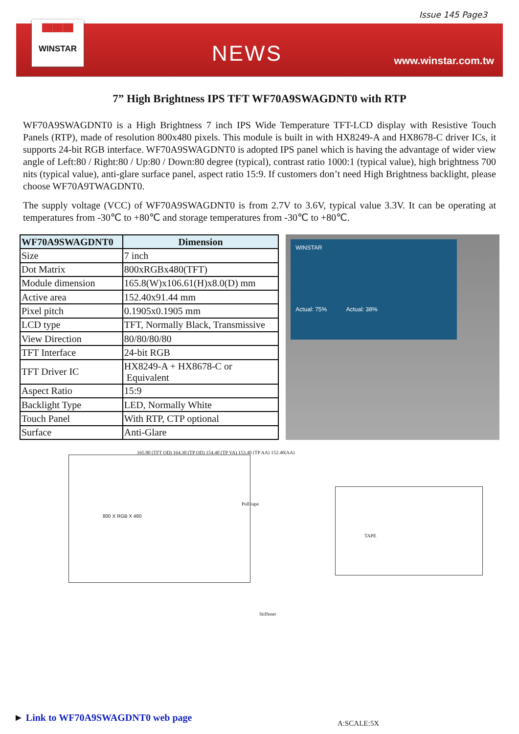Issue 145 Page3
▀▀▀
WINSTAR
NEWS www.winstar.com.tw
7” High Brightness IPS TFT WF70A9SWAGDNT0 with RTP
WF70A9SWAGDNT0 is a High Brightness 7 inch IPS Wide Temperature TFT-LCD display with Resistive Touch Panels (RTP), made of resolution 800x480 pixels. This module is built in with HX8249-A and HX8678-C driver ICs, it supports 24-bit RGB interface. WF70A9SWAGDNT0 is adopted IPS panel which is having the advantage of wider view angle of Left:80 / Right:80 / Up:80 / Down:80 degree (typical), contrast ratio 1000:1 (typical value), high brightness 700 nits (typical value), anti-glare surface panel, aspect ratio 15:9. If customers don’t need High Brightness backlight, please choose WF70A9TWAGDNT0.
The supply voltage (VCC) of WF70A9SWAGDNT0 is from 2.7V to 3.6V, typical value 3.3V. It can be operating at temperatures from -30℃ to +80℃ and storage temperatures from -30℃ to +80℃.
| WF70A9SWAGDNT0 | Dimension |
| --- | --- |
| Size | 7 inch |
| Dot Matrix | 800xRGBx480(TFT) |
| Module dimension | 165.8(W)x106.61(H)x8.0(D) mm |
| Active area | 152.40x91.44 mm |
| Pixel pitch | 0.1905x0.1905 mm |
| LCD type | TFT, Normally Black, Transmissive |
| View Direction | 80/80/80/80 |
| TFT Interface | 24-bit RGB |
| TFT Driver IC | HX8249-A + HX8678-C or Equivalent |
| Aspect Ratio | 15:9 |
| Backlight Type | LED, Normally White |
| Touch Panel | With RTP, CTP optional |
| Surface | Anti-Glare |
WINSTAR
Actual: 75% Actual: 38%
165.80 (TFT OD) 164.30 (TP OD) 154.40 (TP VA) 153.40 (TP AA) 152.40(AA)
800 X RGB X 480
Pull tape
TAPE
Stiffener
► Link to WF70A9SWAGDNT0 web page
A:SCALE:5X